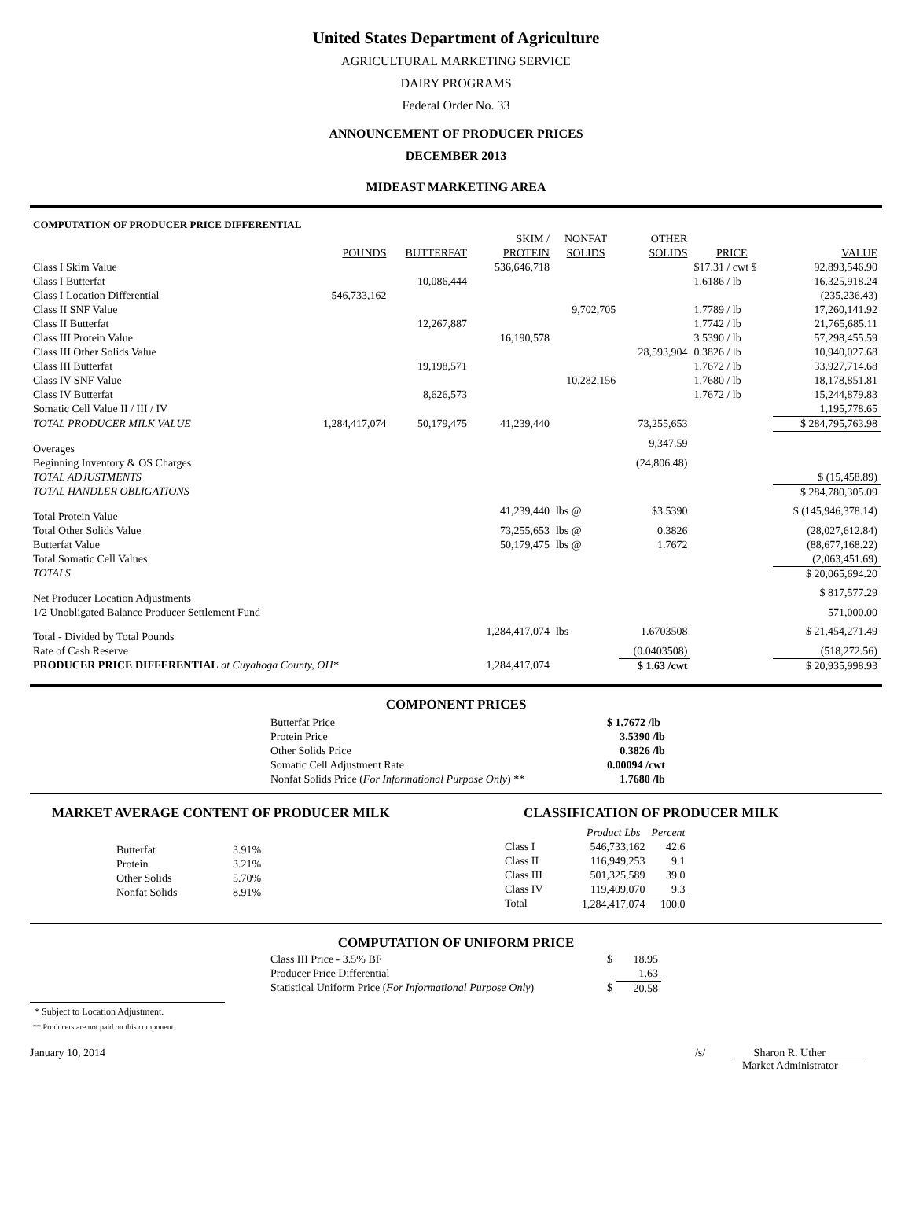United States Department of Agriculture
AGRICULTURAL MARKETING SERVICE
DAIRY PROGRAMS
Federal Order No. 33
ANNOUNCEMENT OF PRODUCER PRICES
DECEMBER 2013
MIDEAST MARKETING AREA
| COMPUTATION OF PRODUCER PRICE DIFFERENTIAL | | | | | | | |
| | | | SKIM / | NONFAT | OTHER | | |
| | POUNDS | BUTTERFAT | PROTEIN | SOLIDS | SOLIDS | PRICE | VALUE |
| Class I Skim Value | | | 536,646,718 | | | $17.31 / cwt $ | 92,893,546.90 |
| Class I Butterfat | | 10,086,444 | | | | 1.6186 / lb | 16,325,918.24 |
| Class I Location Differential | 546,733,162 | | | | | | (235,236.43) |
| Class II SNF Value | | | | 9,702,705 | | 1.7789 / lb | 17,260,141.92 |
| Class II Butterfat | | 12,267,887 | | | | 1.7742 / lb | 21,765,685.11 |
| Class III Protein Value | | | 16,190,578 | | | 3.5390 / lb | 57,298,455.59 |
| Class III Other Solids Value | | | | | 28,593,904 | 0.3826 / lb | 10,940,027.68 |
| Class III Butterfat | | 19,198,571 | | | | 1.7672 / lb | 33,927,714.68 |
| Class IV SNF Value | | | | 10,282,156 | | 1.7680 / lb | 18,178,851.81 |
| Class IV Butterfat | | 8,626,573 | | | | 1.7672 / lb | 15,244,879.83 |
| Somatic Cell Value II / III / IV | | | | | | | 1,195,778.65 |
| TOTAL PRODUCER MILK VALUE | 1,284,417,074 | 50,179,475 | 41,239,440 | | 73,255,653 | | $ 284,795,763.98 |
| Overages | | | | | 9,347.59 | | |
| Beginning Inventory & OS Charges | | | | | (24,806.48) | | |
| TOTAL ADJUSTMENTS | | | | | | | $ (15,458.89) |
| TOTAL HANDLER OBLIGATIONS | | | | | | | $ 284,780,305.09 |
| Total Protein Value | | | 41,239,440 | lbs @ | $3.5390 | | $ (145,946,378.14) |
| Total Other Solids Value | | | 73,255,653 | lbs @ | 0.3826 | | (28,027,612.84) |
| Butterfat Value | | | 50,179,475 | lbs @ | 1.7672 | | (88,677,168.22) |
| Total Somatic Cell Values | | | | | | | (2,063,451.69) |
| TOTALS | | | | | | | $ 20,065,694.20 |
| Net Producer Location Adjustments | | | | | | | $ 817,577.29 |
| 1/2 Unobligated Balance Producer Settlement Fund | | | | | | | 571,000.00 |
| Total - Divided by Total Pounds | | | 1,284,417,074 | lbs | 1.6703508 | | $ 21,454,271.49 |
| Rate of Cash Reserve | | | | | (0.0403508) | | (518,272.56) |
| PRODUCER PRICE DIFFERENTIAL at Cuyahoga County, OH* | | | 1,284,417,074 | | $ 1.63 /cwt | | $ 20,935,998.93 |
COMPONENT PRICES
| Butterfat Price | $ 1.7672 /lb |
| Protein Price | 3.5390 /lb |
| Other Solids Price | 0.3826 /lb |
| Somatic Cell Adjustment Rate | 0.00094 /cwt |
| Nonfat Solids Price ( For Informational Purpose Only ) ** | 1.7680 /lb |
MARKET AVERAGE CONTENT OF PRODUCER MILK
| Butterfat | 3.91% |
| Protein | 3.21% |
| Other Solids | 5.70% |
| Nonfat Solids | 8.91% |
CLASSIFICATION OF PRODUCER MILK
| | Product Lbs | Percent |
| Class I | 546,733,162 | 42.6 |
| Class II | 116,949,253 | 9.1 |
| Class III | 501,325,589 | 39.0 |
| Class IV | 119,409,070 | 9.3 |
| Total | 1,284,417,074 | 100.0 |
COMPUTATION OF UNIFORM PRICE
| Class III Price - 3.5% BF | $ | 18.95 |
| Producer Price Differential | | 1.63 |
| Statistical Uniform Price ( For Informational Purpose Only ) | $ | 20.58 |
* Subject to Location Adjustment.
** Producers are not paid on this component.
January 10, 2014 /s/ Sharon R. Uther
Market Administrator